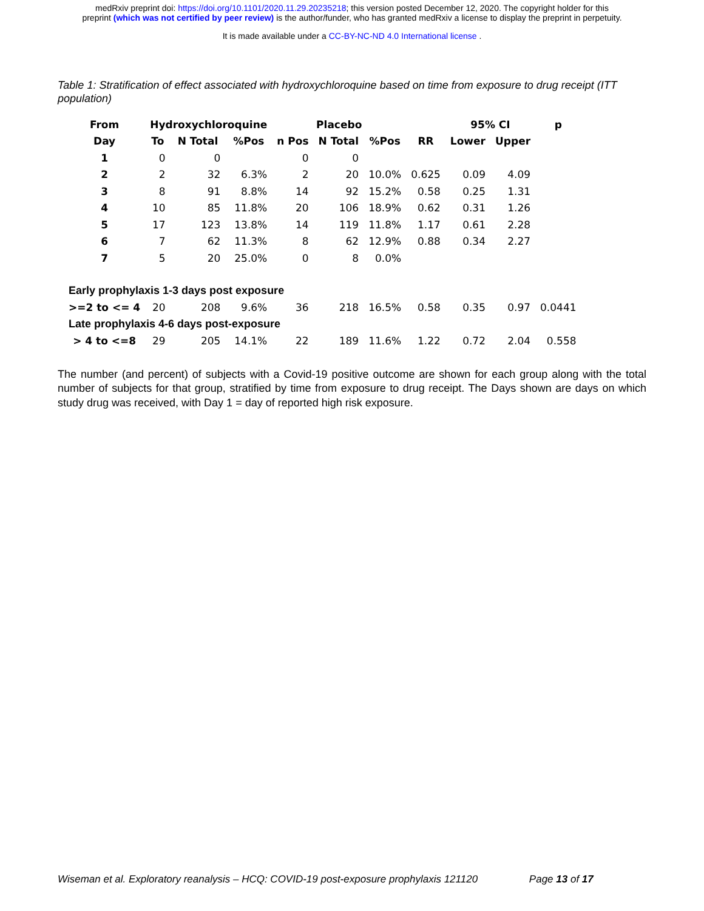medRxiv preprint doi: https://doi.org/10.1101/2020.11.29.20235218; this version posted December 12, 2020. The copyright holder for this
preprint (which was not certified by peer review) is the author/funder, who has granted medRxiv a license to display the preprint in perpetuity.
It is made available under a CC-BY-NC-ND 4.0 International license .
Table 1: Stratification of effect associated with hydroxychloroquine based on time from exposure to drug receipt (ITT population)
| From | Hydroxychloroquine | | | Placebo | | | | 95% CI | | p |
| --- | --- | --- | --- | --- | --- | --- | --- | --- | --- | --- |
| Day | To | N Total | %Pos | n Pos | N Total | %Pos | RR | Lower | Upper | |
| 1 | 0 | 0 | | 0 | 0 | | | | | |
| 2 | 2 | 32 | 6.3% | 2 | 20 | 10.0% | 0.625 | 0.09 | 4.09 | |
| 3 | 8 | 91 | 8.8% | 14 | 92 | 15.2% | 0.58 | 0.25 | 1.31 | |
| 4 | 10 | 85 | 11.8% | 20 | 106 | 18.9% | 0.62 | 0.31 | 1.26 | |
| 5 | 17 | 123 | 13.8% | 14 | 119 | 11.8% | 1.17 | 0.61 | 2.28 | |
| 6 | 7 | 62 | 11.3% | 8 | 62 | 12.9% | 0.88 | 0.34 | 2.27 | |
| 7 | 5 | 20 | 25.0% | 0 | 8 | 0.0% | | | | |
| Early prophylaxis 1-3 days post exposure | | | | | | | | | | |
| >=2 to <= 4 | 20 | 208 | 9.6% | 36 | 218 | 16.5% | 0.58 | 0.35 | 0.97 | 0.0441 |
| Late prophylaxis 4-6 days post-exposure | | | | | | | | | | |
| > 4 to <=8 | 29 | 205 | 14.1% | 22 | 189 | 11.6% | 1.22 | 0.72 | 2.04 | 0.558 |
The number (and percent) of subjects with a Covid-19 positive outcome are shown for each group along with the total number of subjects for that group, stratified by time from exposure to drug receipt. The Days shown are days on which study drug was received, with Day 1 = day of reported high risk exposure.
Wiseman et al. Exploratory reanalysis – HCQ: COVID-19 post-exposure prophylaxis 121120 Page 13 of 17